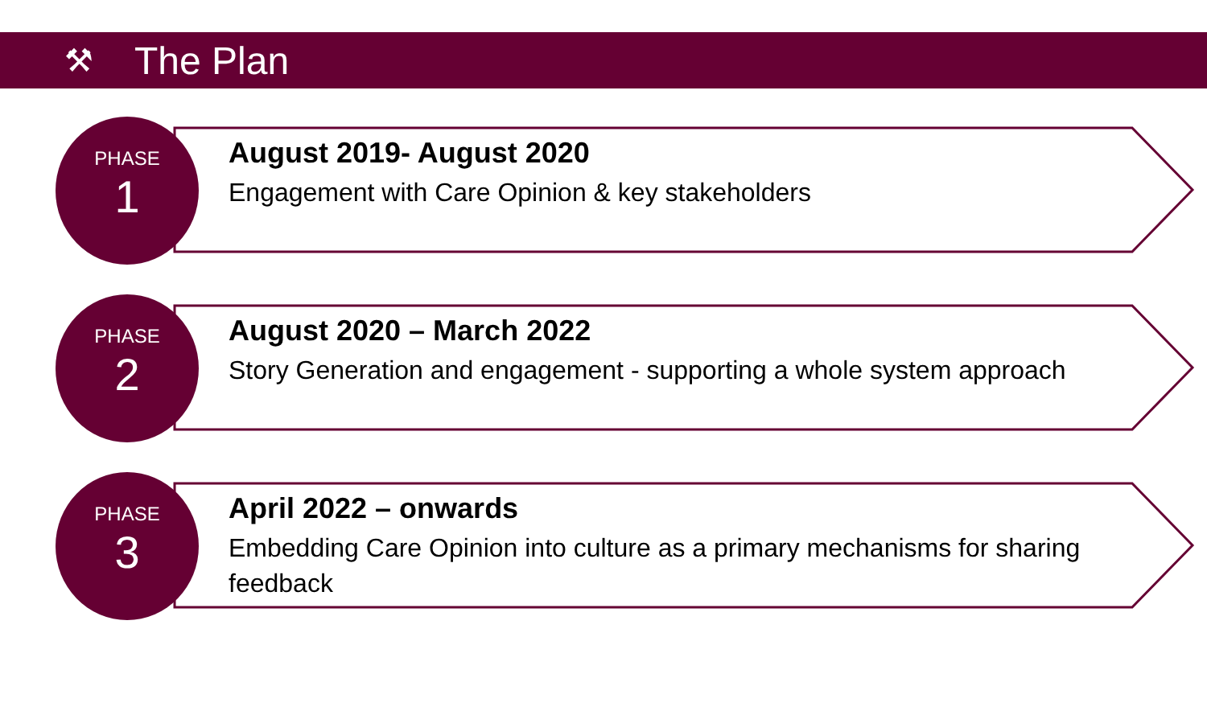⚒
The Plan
PHASE
1
August 2019- August 2020
Engagement with Care Opinion & key stakeholders
PHASE
2
August 2020 – March 2022
Story Generation and engagement - supporting a whole system approach
PHASE
3
April 2022 – onwards
Embedding Care Opinion into culture as a primary mechanisms for sharing feedback